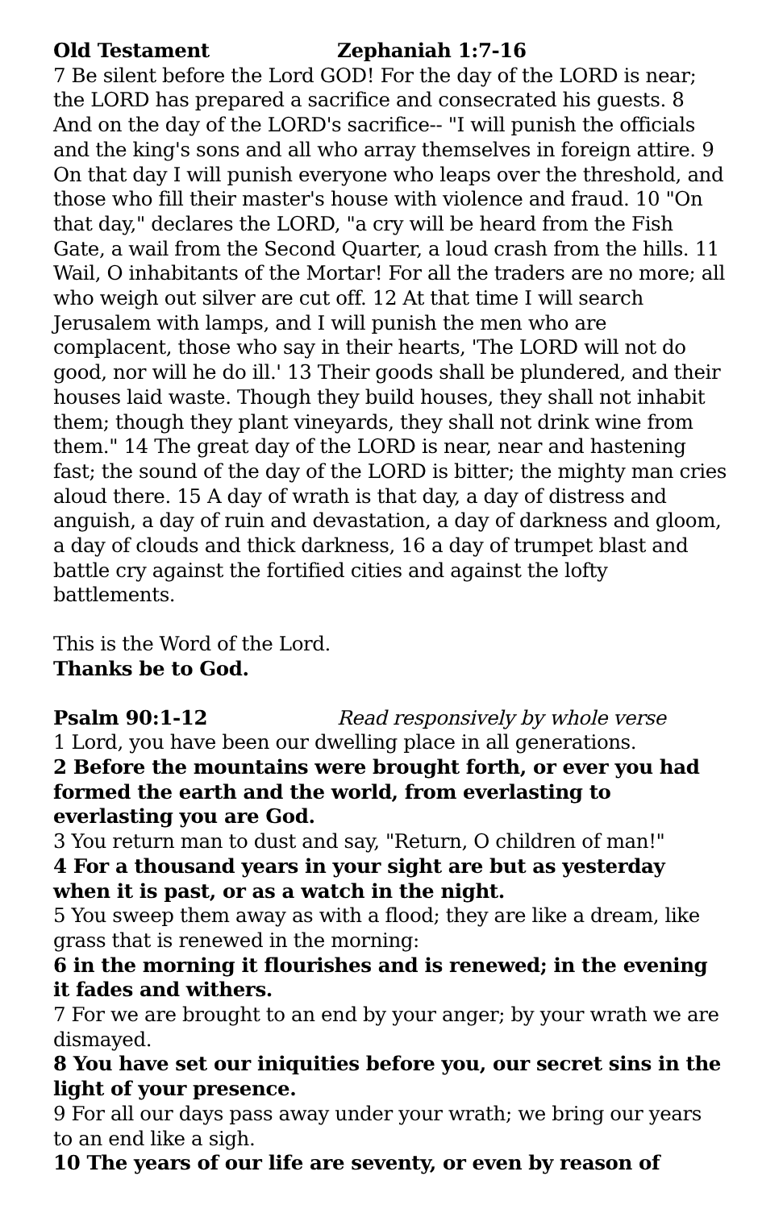Old Testament Zephaniah 1:7-16
7 Be silent before the Lord GOD! For the day of the LORD is near; the LORD has prepared a sacrifice and consecrated his guests. 8 And on the day of the LORD's sacrifice-- "I will punish the officials and the king's sons and all who array themselves in foreign attire. 9 On that day I will punish everyone who leaps over the threshold, and those who fill their master's house with violence and fraud. 10 "On that day," declares the LORD, "a cry will be heard from the Fish Gate, a wail from the Second Quarter, a loud crash from the hills. 11 Wail, O inhabitants of the Mortar! For all the traders are no more; all who weigh out silver are cut off. 12 At that time I will search Jerusalem with lamps, and I will punish the men who are complacent, those who say in their hearts, 'The LORD will not do good, nor will he do ill.' 13 Their goods shall be plundered, and their houses laid waste. Though they build houses, they shall not inhabit them; though they plant vineyards, they shall not drink wine from them." 14 The great day of the LORD is near, near and hastening fast; the sound of the day of the LORD is bitter; the mighty man cries aloud there. 15 A day of wrath is that day, a day of distress and anguish, a day of ruin and devastation, a day of darkness and gloom, a day of clouds and thick darkness, 16 a day of trumpet blast and battle cry against the fortified cities and against the lofty battlements.
This is the Word of the Lord.
Thanks be to God.
Psalm 90:1-12 Read responsively by whole verse
1 Lord, you have been our dwelling place in all generations.
2 Before the mountains were brought forth, or ever you had formed the earth and the world, from everlasting to everlasting you are God.
3 You return man to dust and say, "Return, O children of man!"
4 For a thousand years in your sight are but as yesterday when it is past, or as a watch in the night.
5 You sweep them away as with a flood; they are like a dream, like grass that is renewed in the morning:
6 in the morning it flourishes and is renewed; in the evening it fades and withers.
7 For we are brought to an end by your anger; by your wrath we are dismayed.
8 You have set our iniquities before you, our secret sins in the light of your presence.
9 For all our days pass away under your wrath; we bring our years to an end like a sigh.
10 The years of our life are seventy, or even by reason of